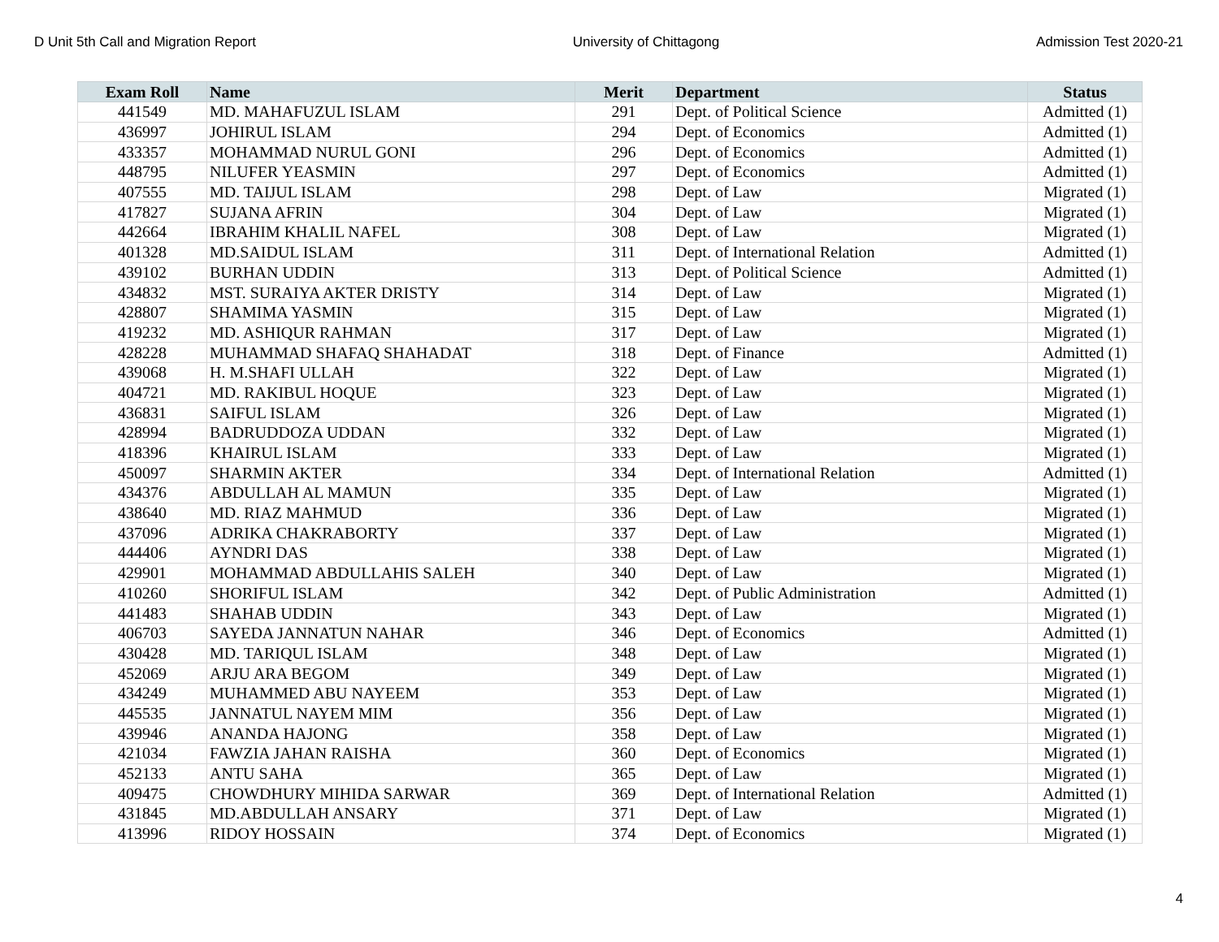D Unit 5th Call and Migration Report University of Chittagong Admission Test 2020-21
| Exam Roll | Name | Merit | Department | Status |
| --- | --- | --- | --- | --- |
| 441549 | MD. MAHAFUZUL ISLAM | 291 | Dept. of Political Science | Admitted (1) |
| 436997 | JOHIRUL ISLAM | 294 | Dept. of Economics | Admitted (1) |
| 433357 | MOHAMMAD NURUL GONI | 296 | Dept. of Economics | Admitted (1) |
| 448795 | NILUFER YEASMIN | 297 | Dept. of Economics | Admitted (1) |
| 407555 | MD. TAIJUL ISLAM | 298 | Dept. of Law | Migrated (1) |
| 417827 | SUJANA AFRIN | 304 | Dept. of Law | Migrated (1) |
| 442664 | IBRAHIM KHALIL NAFEL | 308 | Dept. of Law | Migrated (1) |
| 401328 | MD.SAIDUL ISLAM | 311 | Dept. of International Relation | Admitted (1) |
| 439102 | BURHAN UDDIN | 313 | Dept. of Political Science | Admitted (1) |
| 434832 | MST. SURAIYA AKTER DRISTY | 314 | Dept. of Law | Migrated (1) |
| 428807 | SHAMIMA YASMIN | 315 | Dept. of Law | Migrated (1) |
| 419232 | MD. ASHIQUR RAHMAN | 317 | Dept. of Law | Migrated (1) |
| 428228 | MUHAMMAD SHAFAQ SHAHADAT | 318 | Dept. of Finance | Admitted (1) |
| 439068 | H. M.SHAFI ULLAH | 322 | Dept. of Law | Migrated (1) |
| 404721 | MD. RAKIBUL HOQUE | 323 | Dept. of Law | Migrated (1) |
| 436831 | SAIFUL ISLAM | 326 | Dept. of Law | Migrated (1) |
| 428994 | BADRUDDOZA UDDAN | 332 | Dept. of Law | Migrated (1) |
| 418396 | KHAIRUL ISLAM | 333 | Dept. of Law | Migrated (1) |
| 450097 | SHARMIN AKTER | 334 | Dept. of International Relation | Admitted (1) |
| 434376 | ABDULLAH AL MAMUN | 335 | Dept. of Law | Migrated (1) |
| 438640 | MD. RIAZ MAHMUD | 336 | Dept. of Law | Migrated (1) |
| 437096 | ADRIKA CHAKRABORTY | 337 | Dept. of Law | Migrated (1) |
| 444406 | AYNDRI DAS | 338 | Dept. of Law | Migrated (1) |
| 429901 | MOHAMMAD ABDULLAHIS SALEH | 340 | Dept. of Law | Migrated (1) |
| 410260 | SHORIFUL ISLAM | 342 | Dept. of Public Administration | Admitted (1) |
| 441483 | SHAHAB UDDIN | 343 | Dept. of Law | Migrated (1) |
| 406703 | SAYEDA JANNATUN NAHAR | 346 | Dept. of Economics | Admitted (1) |
| 430428 | MD. TARIQUL ISLAM | 348 | Dept. of Law | Migrated (1) |
| 452069 | ARJU ARA BEGOM | 349 | Dept. of Law | Migrated (1) |
| 434249 | MUHAMMED ABU NAYEEM | 353 | Dept. of Law | Migrated (1) |
| 445535 | JANNATUL NAYEM MIM | 356 | Dept. of Law | Migrated (1) |
| 439946 | ANANDA HAJONG | 358 | Dept. of Law | Migrated (1) |
| 421034 | FAWZIA JAHAN RAISHA | 360 | Dept. of Economics | Migrated (1) |
| 452133 | ANTU SAHA | 365 | Dept. of Law | Migrated (1) |
| 409475 | CHOWDHURY MIHIDA SARWAR | 369 | Dept. of International Relation | Admitted (1) |
| 431845 | MD.ABDULLAH ANSARY | 371 | Dept. of Law | Migrated (1) |
| 413996 | RIDOY HOSSAIN | 374 | Dept. of Economics | Migrated (1) |
4